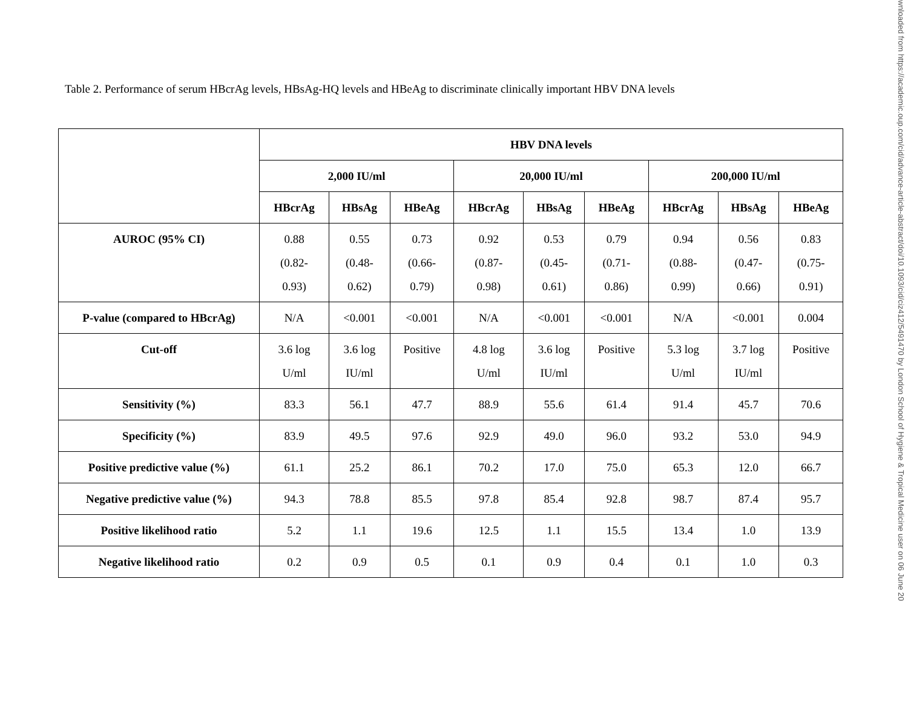Table 2. Performance of serum HBcrAg levels, HBsAg-HQ levels and HBeAg to discriminate clinically important HBV DNA levels
| | HBV DNA levels | | | | | | | | |
| --- | --- | --- | --- | --- | --- | --- | --- | --- | --- |
| | 2,000 IU/ml | | | 20,000 IU/ml | | | 200,000 IU/ml | | |
| | HBcrAg | HBsAg | HBeAg | HBcrAg | HBsAg | HBeAg | HBcrAg | HBsAg | HBeAg |
| AUROC (95% CI) | 0.88 (0.82- 0.93) | 0.55 (0.48- 0.62) | 0.73 (0.66- 0.79) | 0.92 (0.87- 0.98) | 0.53 (0.45- 0.61) | 0.79 (0.71- 0.86) | 0.94 (0.88- 0.99) | 0.56 (0.47- 0.66) | 0.83 (0.75- 0.91) |
| P-value (compared to HBcrAg) | N/A | <0.001 | <0.001 | N/A | <0.001 | <0.001 | N/A | <0.001 | 0.004 |
| Cut-off | 3.6 log U/ml | 3.6 log IU/ml | Positive | 4.8 log U/ml | 3.6 log IU/ml | Positive | 5.3 log U/ml | 3.7 log IU/ml | Positive |
| Sensitivity (%) | 83.3 | 56.1 | 47.7 | 88.9 | 55.6 | 61.4 | 91.4 | 45.7 | 70.6 |
| Specificity (%) | 83.9 | 49.5 | 97.6 | 92.9 | 49.0 | 96.0 | 93.2 | 53.0 | 94.9 |
| Positive predictive value (%) | 61.1 | 25.2 | 86.1 | 70.2 | 17.0 | 75.0 | 65.3 | 12.0 | 66.7 |
| Negative predictive value (%) | 94.3 | 78.8 | 85.5 | 97.8 | 85.4 | 92.8 | 98.7 | 87.4 | 95.7 |
| Positive likelihood ratio | 5.2 | 1.1 | 19.6 | 12.5 | 1.1 | 15.5 | 13.4 | 1.0 | 13.9 |
| Negative likelihood ratio | 0.2 | 0.9 | 0.5 | 0.1 | 0.9 | 0.4 | 0.1 | 1.0 | 0.3 |
wnloaded from https://academic.oup.com/cid/advance-article-abstract/doi/10.1093/cid/ciz412/5491470 by London School of Hygiene & Tropical Medicine user on 06 June 20